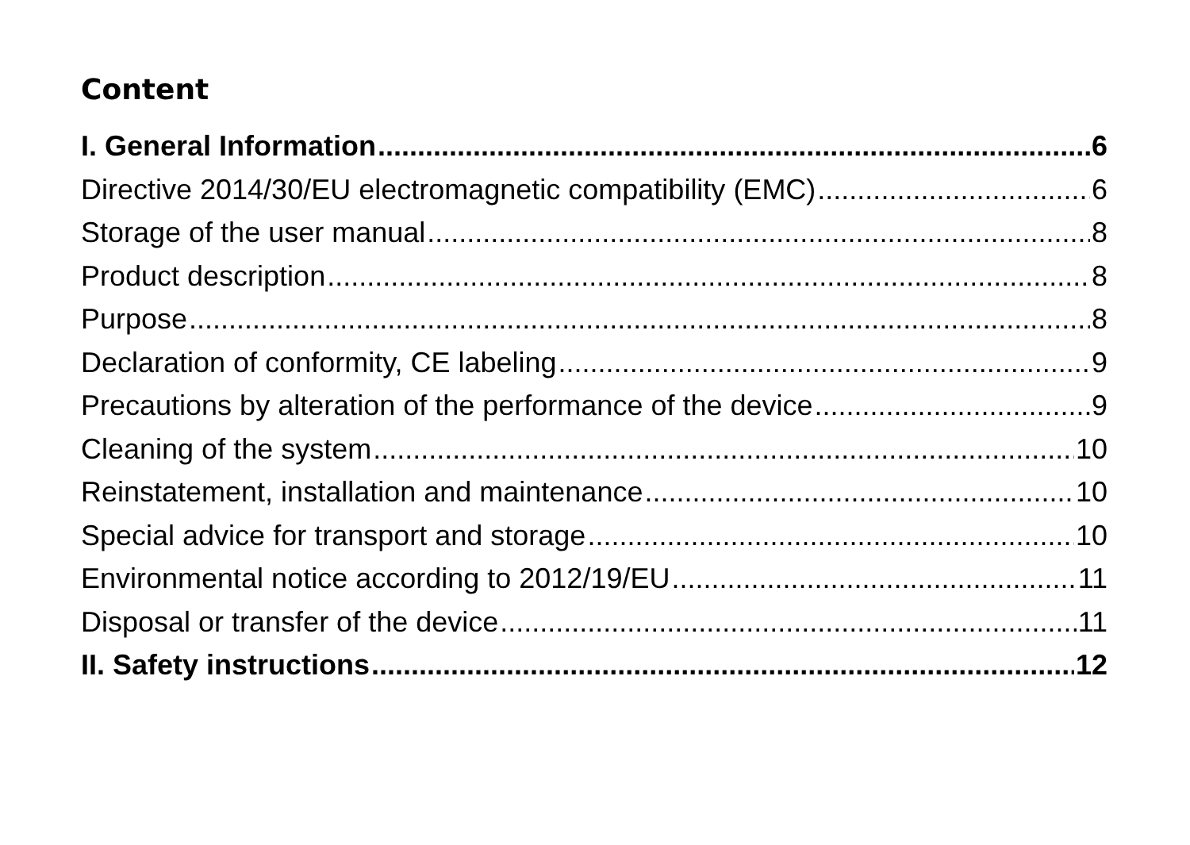Content
I. General Information 6
Directive 2014/30/EU electromagnetic compatibility (EMC) 6
Storage of the user manual 8
Product description 8
Purpose 8
Declaration of conformity, CE labeling 9
Precautions by alteration of the performance of the device 9
Cleaning of the system 10
Reinstatement, installation and maintenance 10
Special advice for transport and storage 10
Environmental notice according to 2012/19/EU 11
Disposal or transfer of the device 11
II. Safety instructions 12